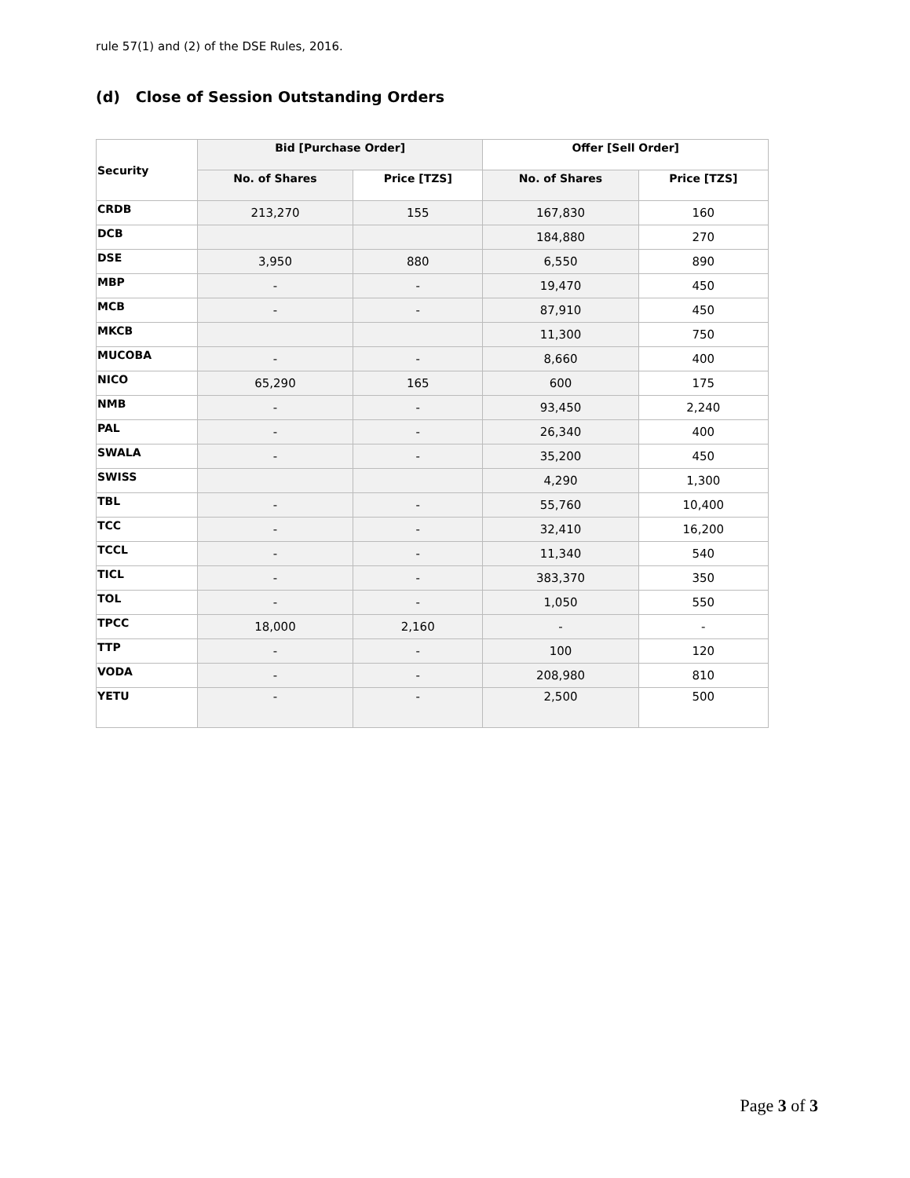rule 57(1) and (2) of the DSE Rules, 2016.
(d) Close of Session Outstanding Orders
| Security | Bid [Purchase Order] | | Offer [Sell Order] | |
| --- | --- | --- | --- | --- |
| | No. of Shares | Price [TZS] | No. of Shares | Price [TZS] |
| CRDB | 213,270 | 155 | 167,830 | 160 |
| DCB | | | 184,880 | 270 |
| DSE | 3,950 | 880 | 6,550 | 890 |
| MBP | - | - | 19,470 | 450 |
| MCB | - | - | 87,910 | 450 |
| MKCB | | | 11,300 | 750 |
| MUCOBA | - | - | 8,660 | 400 |
| NICO | 65,290 | 165 | 600 | 175 |
| NMB | - | - | 93,450 | 2,240 |
| PAL | - | - | 26,340 | 400 |
| SWALA | - | - | 35,200 | 450 |
| SWISS | | | 4,290 | 1,300 |
| TBL | - | - | 55,760 | 10,400 |
| TCC | - | - | 32,410 | 16,200 |
| TCCL | - | - | 11,340 | 540 |
| TICL | - | - | 383,370 | 350 |
| TOL | - | - | 1,050 | 550 |
| TPCC | 18,000 | 2,160 | - | - |
| TTP | - | - | 100 | 120 |
| VODA | - | - | 208,980 | 810 |
| YETU | - | - | 2,500 | 500 |
Page 3 of 3